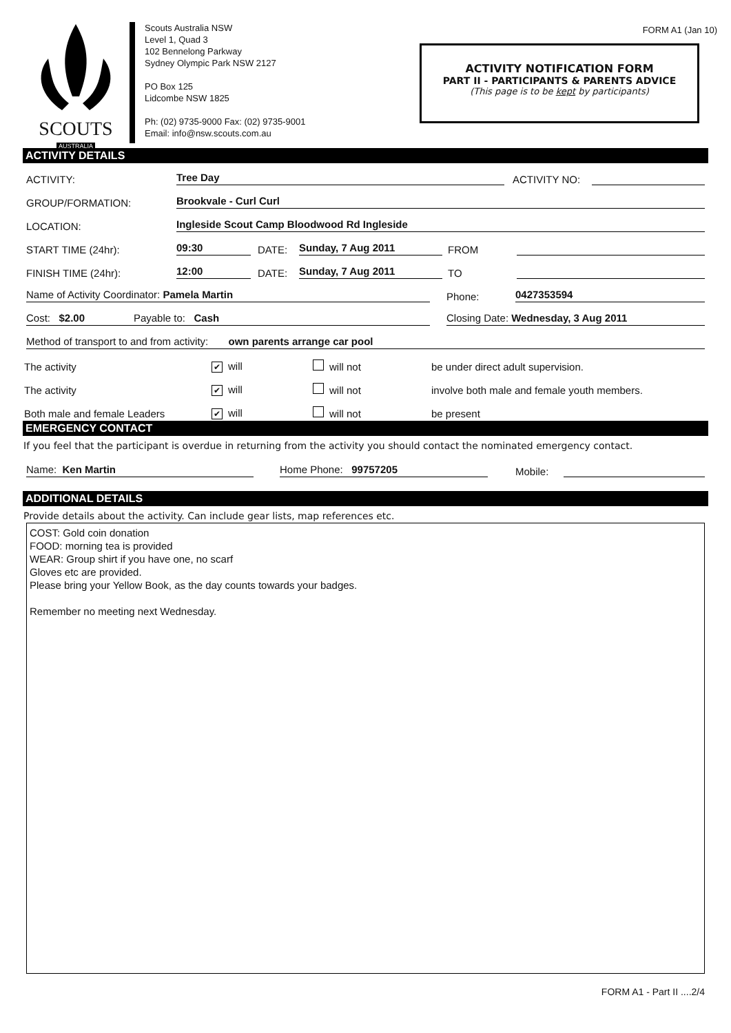SCOUTS
AUSTRALIA
Scouts Australia NSW
Level 1, Quad 3
102 Bennelong Parkway
Sydney Olympic Park NSW 2127
PO Box 125
Lidcombe NSW 1825
Ph: (02) 9735-9000 Fax: (02) 9735-9001
Email: info@nsw.scouts.com.au
FORM A1 (Jan 10)
ACTIVITY NOTIFICATION FORM
PART II - PARTICIPANTS & PARENTS ADVICE
(This page is to be kept by participants)
ACTIVITY DETAILS
ACTIVITY: Tree Day ACTIVITY NO:
GROUP/FORMATION: Brookvale - Curl Curl
LOCATION: Ingleside Scout Camp Bloodwood Rd Ingleside
START TIME (24hr): 09:30 DATE: Sunday, 7 Aug 2011 FROM
FINISH TIME (24hr): 12:00 DATE: Sunday, 7 Aug 2011 TO
Name of Activity Coordinator: Pamela Martin Phone: 0427353594
Cost: $2.00 Payable to: Cash Closing Date: Wednesday, 3 Aug 2011
Method of transport to and from activity: own parents arrange car pool
The activity ✔ will will not be under direct adult supervision.
The activity ✔ will will not involve both male and female youth members.
Both male and female Leaders ✔ will will not be present
EMERGENCY CONTACT
If you feel that the participant is overdue in returning from the activity you should contact the nominated emergency contact.
Name: Ken Martin Home Phone: 99757205 Mobile:
ADDITIONAL DETAILS
Provide details about the activity. Can include gear lists, map references etc.
COST: Gold coin donation
FOOD: morning tea is provided
WEAR: Group shirt if you have one, no scarf
Gloves etc are provided.
Please bring your Yellow Book, as the day counts towards your badges.
Remember no meeting next Wednesday.
FORM A1 - Part II ....2/4